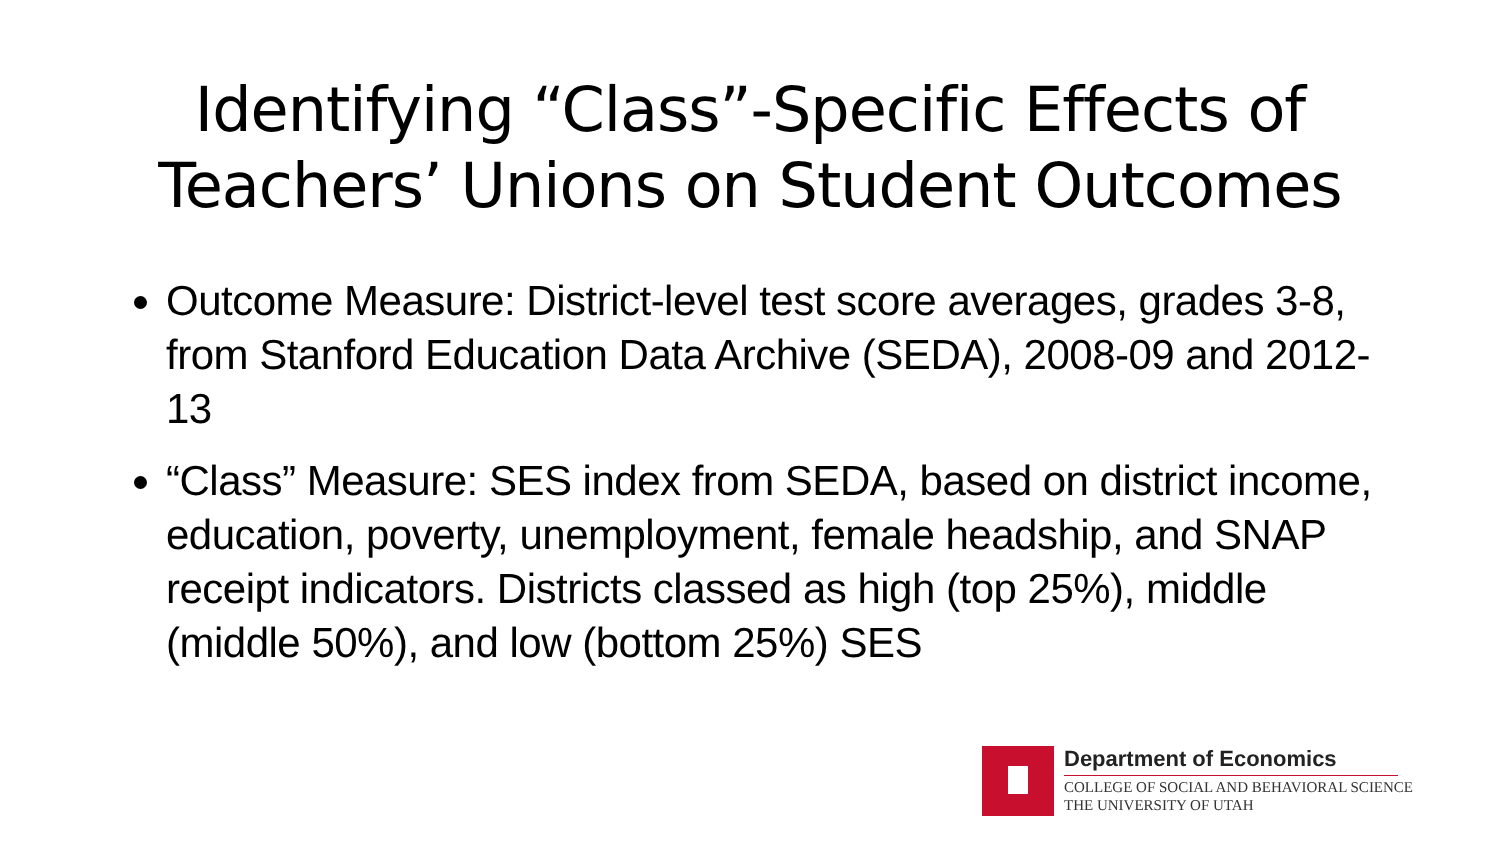Identifying “Class”-Specific Effects of
Teachers’ Unions on Student Outcomes
Outcome Measure: District-level test score averages, grades 3-8, from Stanford Education Data Archive (SEDA), 2008-09 and 2012-13
“Class” Measure: SES index from SEDA, based on district income, education, poverty, unemployment, female headship, and SNAP receipt indicators. Districts classed as high (top 25%), middle (middle 50%), and low (bottom 25%) SES
Department of Economics
COLLEGE OF SOCIAL AND BEHAVIORAL SCIENCE
THE UNIVERSITY OF UTAH